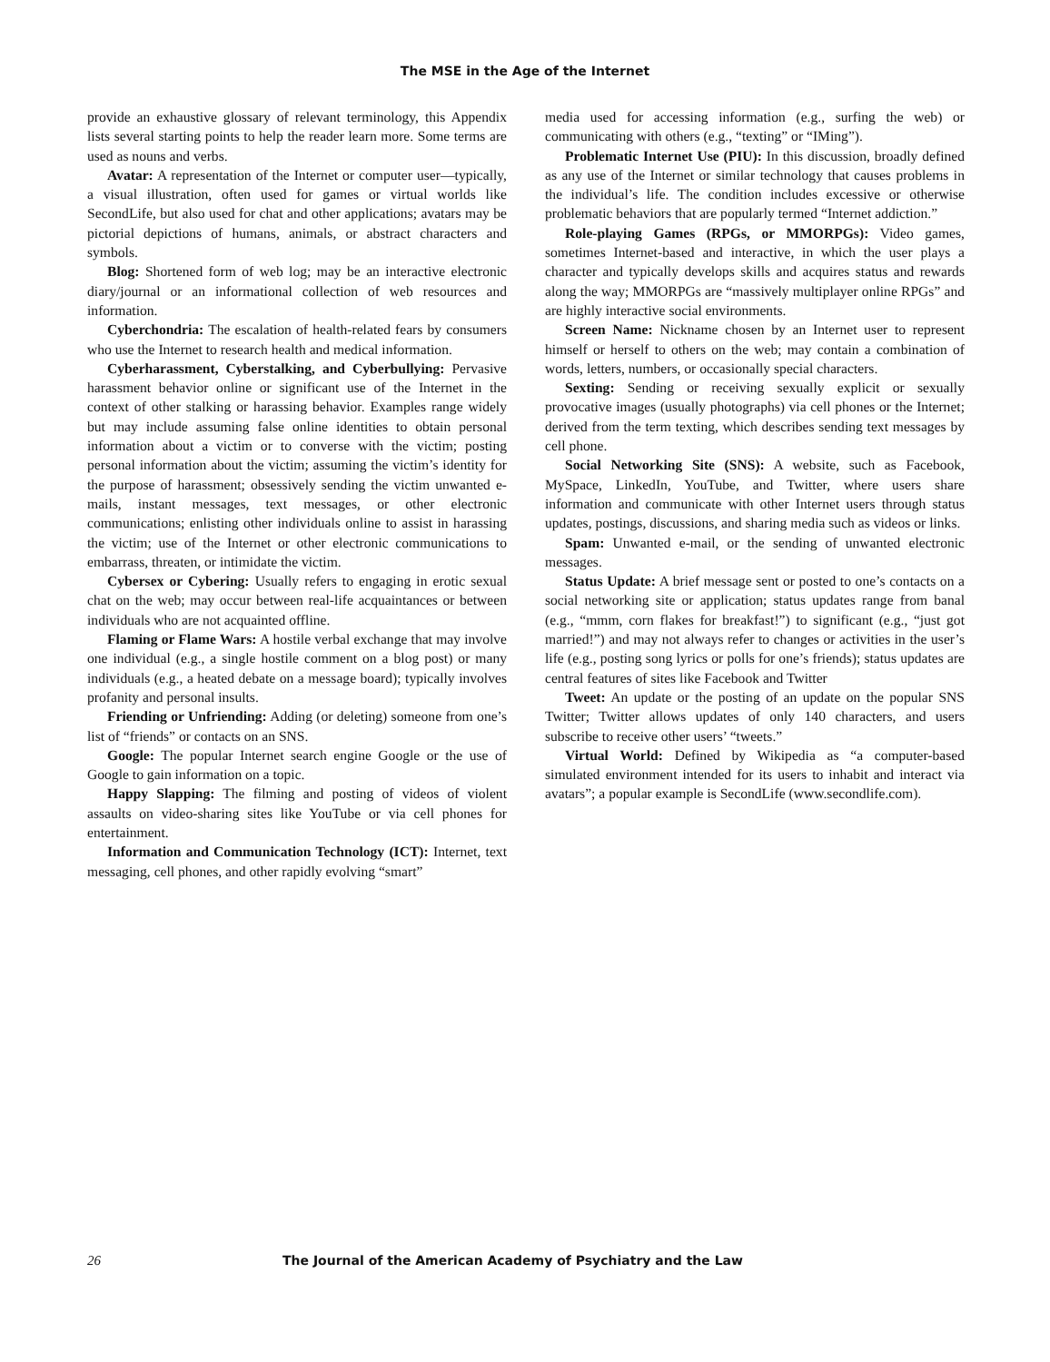The MSE in the Age of the Internet
provide an exhaustive glossary of relevant terminology, this Appendix lists several starting points to help the reader learn more. Some terms are used as nouns and verbs.
Avatar: A representation of the Internet or computer user—typically, a visual illustration, often used for games or virtual worlds like SecondLife, but also used for chat and other applications; avatars may be pictorial depictions of humans, animals, or abstract characters and symbols.
Blog: Shortened form of web log; may be an interactive electronic diary/journal or an informational collection of web resources and information.
Cyberchondria: The escalation of health-related fears by consumers who use the Internet to research health and medical information.
Cyberharassment, Cyberstalking, and Cyberbullying: Pervasive harassment behavior online or significant use of the Internet in the context of other stalking or harassing behavior. Examples range widely but may include assuming false online identities to obtain personal information about a victim or to converse with the victim; posting personal information about the victim; assuming the victim’s identity for the purpose of harassment; obsessively sending the victim unwanted e-mails, instant messages, text messages, or other electronic communications; enlisting other individuals online to assist in harassing the victim; use of the Internet or other electronic communications to embarrass, threaten, or intimidate the victim.
Cybersex or Cybering: Usually refers to engaging in erotic sexual chat on the web; may occur between real-life acquaintances or between individuals who are not acquainted offline.
Flaming or Flame Wars: A hostile verbal exchange that may involve one individual (e.g., a single hostile comment on a blog post) or many individuals (e.g., a heated debate on a message board); typically involves profanity and personal insults.
Friending or Unfriending: Adding (or deleting) someone from one’s list of “friends” or contacts on an SNS.
Google: The popular Internet search engine Google or the use of Google to gain information on a topic.
Happy Slapping: The filming and posting of videos of violent assaults on video-sharing sites like YouTube or via cell phones for entertainment.
Information and Communication Technology (ICT): Internet, text messaging, cell phones, and other rapidly evolving “smart”
media used for accessing information (e.g., surfing the web) or communicating with others (e.g., “texting” or “IMing”).
Problematic Internet Use (PIU): In this discussion, broadly defined as any use of the Internet or similar technology that causes problems in the individual’s life. The condition includes excessive or otherwise problematic behaviors that are popularly termed “Internet addiction.”
Role-playing Games (RPGs, or MMORPGs): Video games, sometimes Internet-based and interactive, in which the user plays a character and typically develops skills and acquires status and rewards along the way; MMORPGs are “massively multiplayer online RPGs” and are highly interactive social environments.
Screen Name: Nickname chosen by an Internet user to represent himself or herself to others on the web; may contain a combination of words, letters, numbers, or occasionally special characters.
Sexting: Sending or receiving sexually explicit or sexually provocative images (usually photographs) via cell phones or the Internet; derived from the term texting, which describes sending text messages by cell phone.
Social Networking Site (SNS): A website, such as Facebook, MySpace, LinkedIn, YouTube, and Twitter, where users share information and communicate with other Internet users through status updates, postings, discussions, and sharing media such as videos or links.
Spam: Unwanted e-mail, or the sending of unwanted electronic messages.
Status Update: A brief message sent or posted to one’s contacts on a social networking site or application; status updates range from banal (e.g., “mmm, corn flakes for breakfast!”) to significant (e.g., “just got married!”) and may not always refer to changes or activities in the user’s life (e.g., posting song lyrics or polls for one’s friends); status updates are central features of sites like Facebook and Twitter
Tweet: An update or the posting of an update on the popular SNS Twitter; Twitter allows updates of only 140 characters, and users subscribe to receive other users’ “tweets.”
Virtual World: Defined by Wikipedia as “a computer-based simulated environment intended for its users to inhabit and interact via avatars”; a popular example is SecondLife (www.secondlife.com).
26 The Journal of the American Academy of Psychiatry and the Law